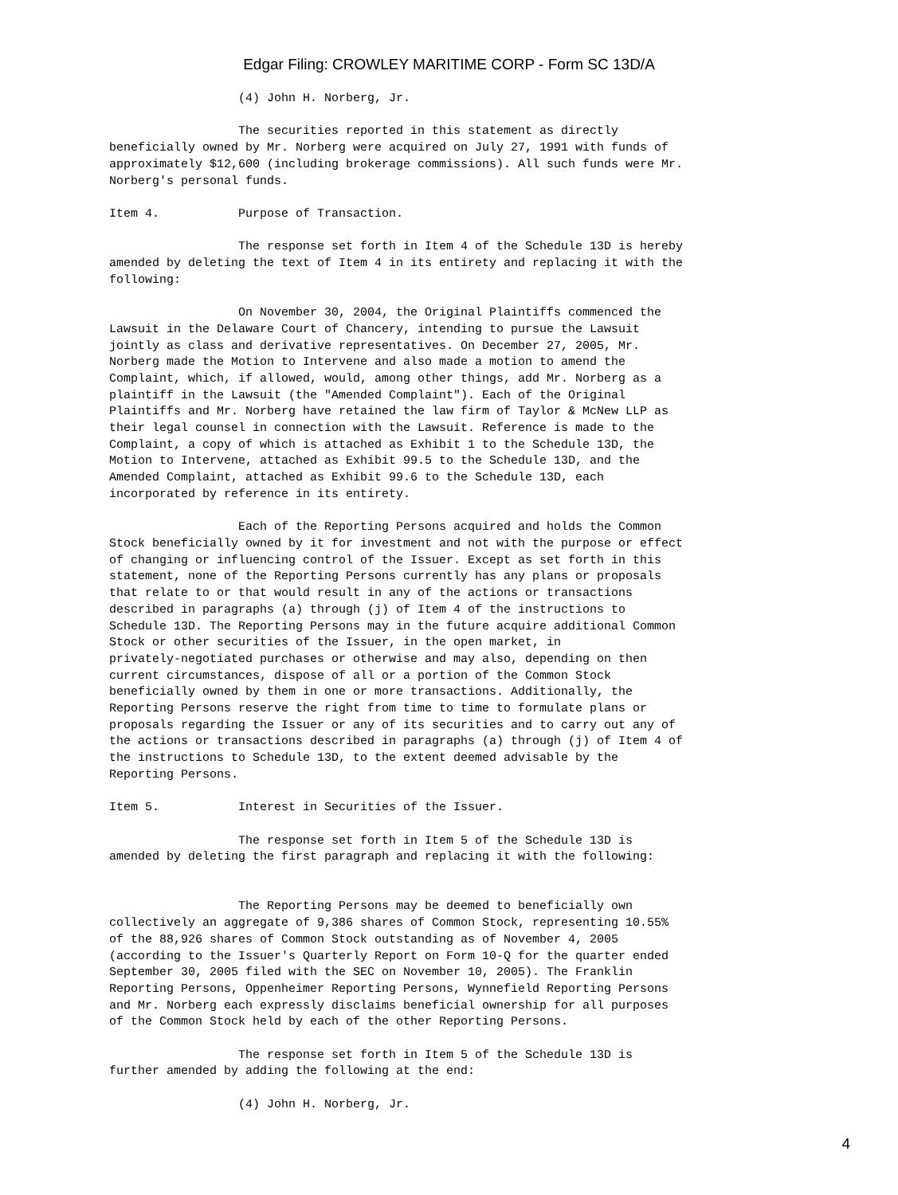Edgar Filing: CROWLEY MARITIME CORP - Form SC 13D/A
                  (4) John H. Norberg, Jr.

                  The securities reported in this statement as directly
beneficially owned by Mr. Norberg were acquired on July 27, 1991 with funds of
approximately $12,600 (including brokerage commissions). All such funds were Mr.
Norberg's personal funds.

Item 4.           Purpose of Transaction.

                  The response set forth in Item 4 of the Schedule 13D is hereby
amended by deleting the text of Item 4 in its entirety and replacing it with the
following:

                  On November 30, 2004, the Original Plaintiffs commenced the
Lawsuit in the Delaware Court of Chancery, intending to pursue the Lawsuit
jointly as class and derivative representatives. On December 27, 2005, Mr.
Norberg made the Motion to Intervene and also made a motion to amend the
Complaint, which, if allowed, would, among other things, add Mr. Norberg as a
plaintiff in the Lawsuit (the "Amended Complaint"). Each of the Original
Plaintiffs and Mr. Norberg have retained the law firm of Taylor & McNew LLP as
their legal counsel in connection with the Lawsuit. Reference is made to the
Complaint, a copy of which is attached as Exhibit 1 to the Schedule 13D, the
Motion to Intervene, attached as Exhibit 99.5 to the Schedule 13D, and the
Amended Complaint, attached as Exhibit 99.6 to the Schedule 13D, each
incorporated by reference in its entirety.

                  Each of the Reporting Persons acquired and holds the Common
Stock beneficially owned by it for investment and not with the purpose or effect
of changing or influencing control of the Issuer. Except as set forth in this
statement, none of the Reporting Persons currently has any plans or proposals
that relate to or that would result in any of the actions or transactions
described in paragraphs (a) through (j) of Item 4 of the instructions to
Schedule 13D. The Reporting Persons may in the future acquire additional Common
Stock or other securities of the Issuer, in the open market, in
privately-negotiated purchases or otherwise and may also, depending on then
current circumstances, dispose of all or a portion of the Common Stock
beneficially owned by them in one or more transactions. Additionally, the
Reporting Persons reserve the right from time to time to formulate plans or
proposals regarding the Issuer or any of its securities and to carry out any of
the actions or transactions described in paragraphs (a) through (j) of Item 4 of
the instructions to Schedule 13D, to the extent deemed advisable by the
Reporting Persons.

Item 5.           Interest in Securities of the Issuer.

                  The response set forth in Item 5 of the Schedule 13D is
amended by deleting the first paragraph and replacing it with the following:


                  The Reporting Persons may be deemed to beneficially own
collectively an aggregate of 9,386 shares of Common Stock, representing 10.55%
of the 88,926 shares of Common Stock outstanding as of November 4, 2005
(according to the Issuer's Quarterly Report on Form 10-Q for the quarter ended
September 30, 2005 filed with the SEC on November 10, 2005). The Franklin
Reporting Persons, Oppenheimer Reporting Persons, Wynnefield Reporting Persons
and Mr. Norberg each expressly disclaims beneficial ownership for all purposes
of the Common Stock held by each of the other Reporting Persons.

                  The response set forth in Item 5 of the Schedule 13D is
further amended by adding the following at the end:

                  (4) John H. Norberg, Jr.
4